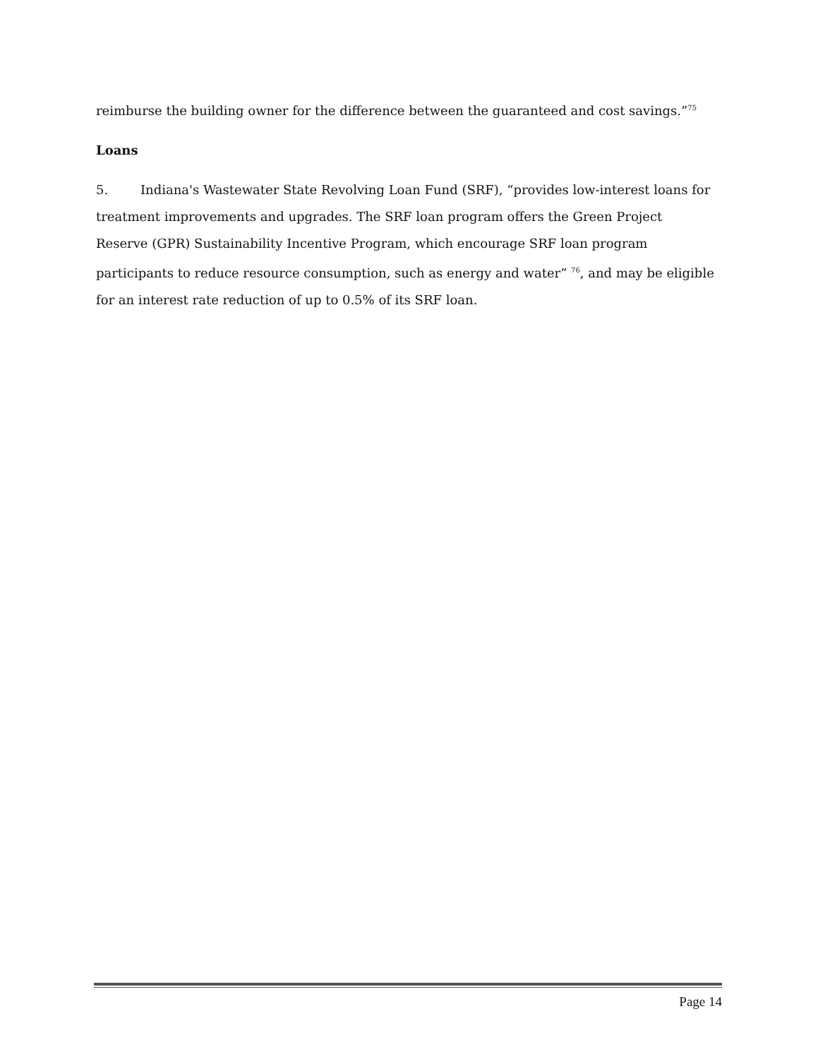reimburse the building owner for the difference between the guaranteed and cost savings.”<sup>75</sup>
Loans
5. Indiana's Wastewater State Revolving Loan Fund (SRF), “provides low-interest loans for treatment improvements and upgrades. The SRF loan program offers the Green Project Reserve (GPR) Sustainability Incentive Program, which encourage SRF loan program participants to reduce resource consumption, such as energy and water” <sup>76</sup>, and may be eligible for an interest rate reduction of up to 0.5% of its SRF loan.
Page 14